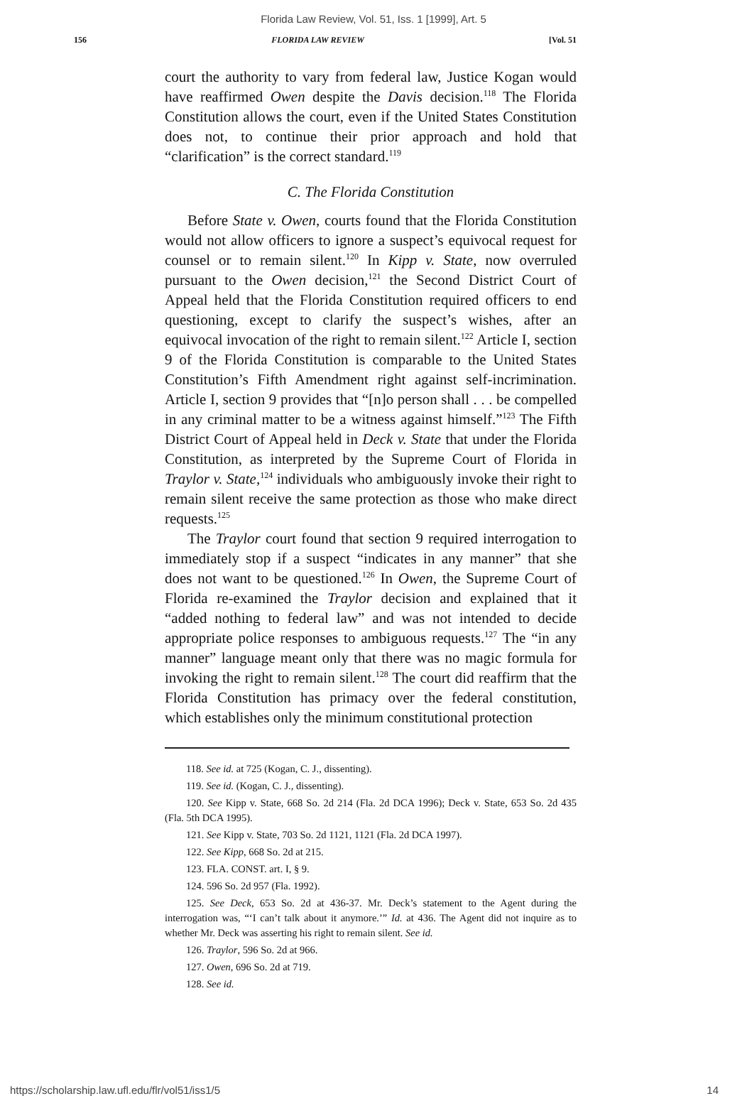Florida Law Review, Vol. 51, Iss. 1 [1999], Art. 5
156 FLORIDA LAW REVIEW [Vol. 51
court the authority to vary from federal law, Justice Kogan would have reaffirmed Owen despite the Davis decision.<sup>118</sup> The Florida Constitution allows the court, even if the United States Constitution does not, to continue their prior approach and hold that “clarification” is the correct standard.<sup>119</sup>
C. The Florida Constitution
Before State v. Owen, courts found that the Florida Constitution would not allow officers to ignore a suspect’s equivocal request for counsel or to remain silent.<sup>120</sup> In Kipp v. State, now overruled pursuant to the Owen decision,<sup>121</sup> the Second District Court of Appeal held that the Florida Constitution required officers to end questioning, except to clarify the suspect’s wishes, after an equivocal invocation of the right to remain silent.<sup>122</sup> Article I, section 9 of the Florida Constitution is comparable to the United States Constitution’s Fifth Amendment right against self-incrimination. Article I, section 9 provides that “[n]o person shall . . . be compelled in any criminal matter to be a witness against himself.”<sup>123</sup> The Fifth District Court of Appeal held in Deck v. State that under the Florida Constitution, as interpreted by the Supreme Court of Florida in Traylor v. State,<sup>124</sup> individuals who ambiguously invoke their right to remain silent receive the same protection as those who make direct requests.<sup>125</sup>
The Traylor court found that section 9 required interrogation to immediately stop if a suspect “indicates in any manner” that she does not want to be questioned.<sup>126</sup> In Owen, the Supreme Court of Florida re-examined the Traylor decision and explained that it “added nothing to federal law” and was not intended to decide appropriate police responses to ambiguous requests.<sup>127</sup> The “in any manner” language meant only that there was no magic formula for invoking the right to remain silent.<sup>128</sup> The court did reaffirm that the Florida Constitution has primacy over the federal constitution, which establishes only the minimum constitutional protection
118. See id. at 725 (Kogan, C. J., dissenting).
119. See id. (Kogan, C. J., dissenting).
120. See Kipp v. State, 668 So. 2d 214 (Fla. 2d DCA 1996); Deck v. State, 653 So. 2d 435 (Fla. 5th DCA 1995).
121. See Kipp v. State, 703 So. 2d 1121, 1121 (Fla. 2d DCA 1997).
122. See Kipp, 668 So. 2d at 215.
123. FLA. CONST. art. I, § 9.
124. 596 So. 2d 957 (Fla. 1992).
125. See Deck, 653 So. 2d at 436-37. Mr. Deck’s statement to the Agent during the interrogation was, “‘I can’t talk about it anymore.’” Id. at 436. The Agent did not inquire as to whether Mr. Deck was asserting his right to remain silent. See id.
126. Traylor, 596 So. 2d at 966.
127. Owen, 696 So. 2d at 719.
128. See id.
https://scholarship.law.ufl.edu/flr/vol51/iss1/5 14